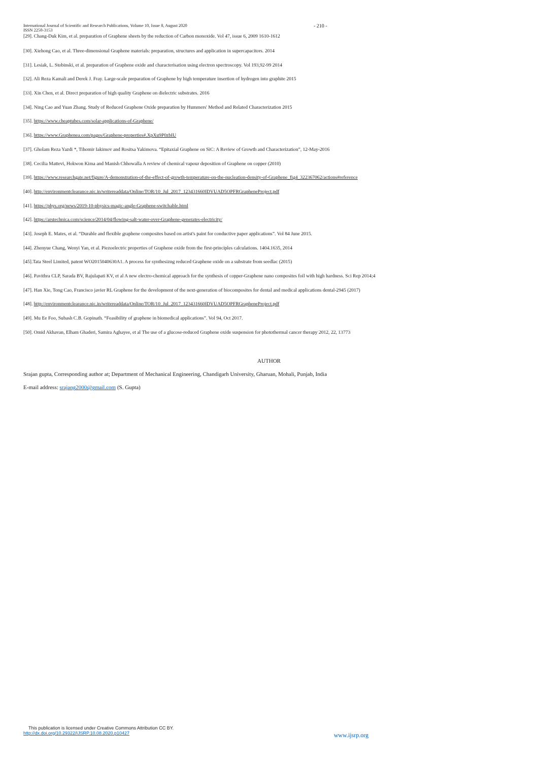International Journal of Scientific and Research Publications, Volume 10, Issue 8, August 2020
ISSN 2250-3153
- 210 -
[29]. Chang-Duk Kim, et al. preparation of Graphene sheets by the reduction of Carbon monoxide. Vol 47, issue 6, 2009 1610-1612
[30]. Xiehong Cao, et al. Three-dimensional Graphene materials: preparation, structures and application in supercapacitors. 2014
[31]. Lesiak, L. Stobinski, et al. preparation of Graphene oxide and characterisation using electron spectroscopy. Vol 193,92-99 2014
[32]. Ali Reza Kamali and Derek J. Fray. Large-scale preparation of Graphene by high temperature insertion of hydrogen into graphite 2015
[33]. Xin Chen, et al. Direct preparation of high quality Graphene on dielectric substrates. 2016
[34]. Ning Cao and Yuan Zhang. Study of Reduced Graphene Oxide preparation by Hummers' Method and Related Characterization 2015
[35]. https://www.cheaptubes.com/solar-applications-of-Graphene/
[36]. https://www.Graphenea.com/pages/Graphene-properties#.XpXu9P0zbIU
[37]. Gholam Reza Yazdi *, Tihomir Iakimov and Rositsa Yakimova. “Epitaxial Graphene on SiC: A Review of Growth and Characterization”, 12-May-2016
[38]. Cecilia Mattevi, Hokwon Kima and Manish Chhowalla A review of chemical vapour deposition of Graphene on copper (2010)
[39]. https://www.researchgate.net/figure/A-demonstration-of-the-effect-of-growth-temperature-on-the-nucleation-density-of-Graphene_fig4_322367062/actions#reference
[40]. http://environmentclearance.nic.in/writereaddata/Online/TOR/10_Jul_2017_123431660IDVUAD5OPFRGrapheneProject.pdf
[41]. https://phys.org/news/2019-10-physics-magic-angle-Graphene-switchable.html
[42]. https://arstechnica.com/science/2014/04/flowing-salt-water-over-Graphene-generates-electricity/
[43]. Joseph E. Mates, et al. “Durable and flexible graphene composites based on artist's paint for conductive paper applications”. Vol 84 June 2015.
[44]. Zhenyue Chang, Wenyi Yan, et al. Piezoelectric properties of Graphene oxide from the first-principles calculations. 1404.1635, 2014
[45].Tata Steel Limited, patent WO2015040630A1. A process for synthesizng reduced Graphene oxide on a substrate from seedlac (2015)
[46]. Pavithra CLP, Sarada BV, Rajulapati KV, et al A new electro-chemical approach for the synthesis of copper-Graphene nano composites foil with high hardness. Sci Rep 2014;4
[47]. Han Xie, Tong Cao, Francisco javier RL Graphene for the development of the next-generation of biocomposites for dental and medical applications dental-2945 (2017)
[48]. http://environmentclearance.nic.in/writereaddata/Online/TOR/10_Jul_2017_123431660IDVUAD5OPFRGrapheneProject.pdf
[49]. Mu Ee Foo, Subash C.B. Gopinath. “Feasibility of graphene in biomedical applications”. Vol 94, Oct 2017.
[50]. Omid Akhavan, Elham Ghaderi, Samira Aghayee, et al The use of a glucose-reduced Graphene oxide suspension for photothermal cancer therapy 2012, 22, 13773
AUTHOR
Srajan gupta, Corresponding author at; Department of Mechanical Engineering, Chandigarh University, Gharuan, Mohali, Punjab, India
E-mail address: srajang2000@gmail.com (S. Gupta)
This publication is licensed under Creative Commons Attribution CC BY.
http://dx.doi.org/10.29322/IJSRP.10.08.2020.p10427
www.ijsrp.org